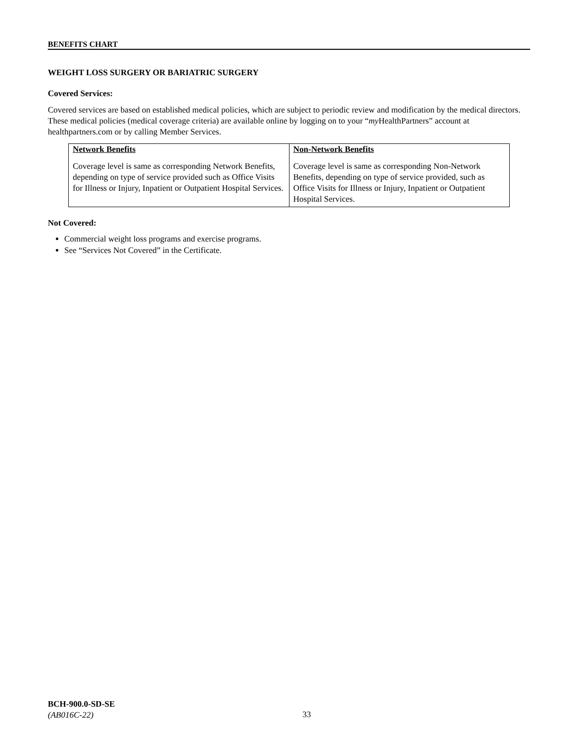BENEFITS CHART
WEIGHT LOSS SURGERY OR BARIATRIC SURGERY
Covered Services:
Covered services are based on established medical policies, which are subject to periodic review and modification by the medical directors. These medical policies (medical coverage criteria) are available online by logging on to your “my HealthPartners” account at healthpartners.com or by calling Member Services.
| Network Benefits | Non-Network Benefits |
| --- | --- |
| Coverage level is same as corresponding Network Benefits, depending on type of service provided such as Office Visits for Illness or Injury, Inpatient or Outpatient Hospital Services. | Coverage level is same as corresponding Non-Network Benefits, depending on type of service provided, such as Office Visits for Illness or Injury, Inpatient or Outpatient Hospital Services. |
Not Covered:
Commercial weight loss programs and exercise programs.
See “Services Not Covered” in the Certificate.
BCH-900.0-SD-SE
(AB016C-22)
33